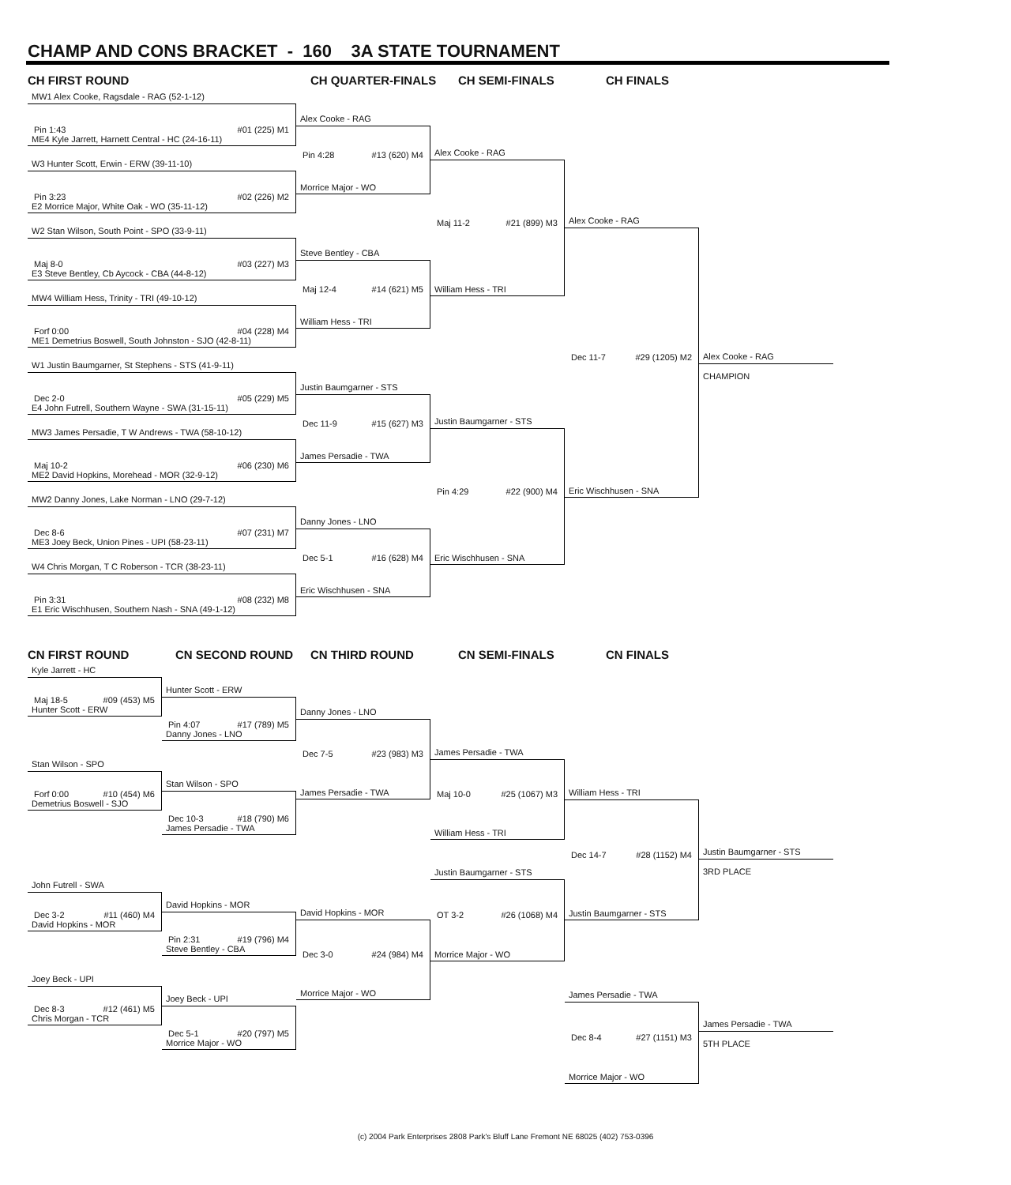CHAMP AND CONS BRACKET - 160 3A STATE TOURNAMENT
CH FIRST ROUND CH QUARTER-FINALS CH SEMI-FINALS CH FINALS
MW1 Alex Cooke, Ragsdale - RAG (52-1-12)
Pin 1:43 #01 (225) M1
ME4 Kyle Jarrett, Harnett Central - HC (24-16-11)
W3 Hunter Scott, Erwin - ERW (39-11-10)
Pin 3:23 #02 (226) M2
E2 Morrice Major, White Oak - WO (35-11-12)
W2 Stan Wilson, South Point - SPO (33-9-11)
Maj 8-0 #03 (227) M3
E3 Steve Bentley, Cb Aycock - CBA (44-8-12)
MW4 William Hess, Trinity - TRI (49-10-12)
Forf 0:00 #04 (228) M4
ME1 Demetrius Boswell, South Johnston - SJO (42-8-11)
W1 Justin Baumgarner, St Stephens - STS (41-9-11)
Dec 2-0 #05 (229) M5
E4 John Futrell, Southern Wayne - SWA (31-15-11)
MW3 James Persadie, T W Andrews - TWA (58-10-12)
Maj 10-2 #06 (230) M6
ME2 David Hopkins, Morehead - MOR (32-9-12)
MW2 Danny Jones, Lake Norman - LNO (29-7-12)
Dec 8-6 #07 (231) M7
ME3 Joey Beck, Union Pines - UPI (58-23-11)
W4 Chris Morgan, T C Roberson - TCR (38-23-11)
Pin 3:31 #08 (232) M8
E1 Eric Wischhusen, Southern Nash - SNA (49-1-12)
Alex Cooke - RAG
Pin 4:28 #13 (620) M4
Morrice Major - WO
Steve Bentley - CBA
Maj 12-4 #14 (621) M5
William Hess - TRI
Justin Baumgarner - STS
Dec 11-9 #15 (627) M3
James Persadie - TWA
Danny Jones - LNO
Dec 5-1 #16 (628) M4
Eric Wischhusen - SNA
Alex Cooke - RAG
Maj 11-2 #21 (899) M3
William Hess - TRI
Justin Baumgarner - STS
Pin 4:29 #22 (900) M4
Eric Wischhusen - SNA
Alex Cooke - RAG
Dec 11-7 #29 (1205) M2
Eric Wischhusen - SNA
Alex Cooke - RAG
CHAMPION
CN FIRST ROUND CN SECOND ROUND CN THIRD ROUND CN SEMI-FINALS CN FINALS
Kyle Jarrett - HC
Maj 18-5 #09 (453) M5
Hunter Scott - ERW
Stan Wilson - SPO
Forf 0:00 #10 (454) M6
Demetrius Boswell - SJO
John Futrell - SWA
Dec 3-2 #11 (460) M4
David Hopkins - MOR
Joey Beck - UPI
Dec 8-3 #12 (461) M5
Chris Morgan - TCR
Hunter Scott - ERW
Pin 4:07 #17 (789) M5
Danny Jones - LNO
Stan Wilson - SPO
Dec 10-3 #18 (790) M6
James Persadie - TWA
David Hopkins - MOR
Pin 2:31 #19 (796) M4
Steve Bentley - CBA
Joey Beck - UPI
Dec 5-1 #20 (797) M5
Morrice Major - WO
Danny Jones - LNO
Dec 7-5 #23 (983) M3
James Persadie - TWA
David Hopkins - MOR
Dec 3-0 #24 (984) M4
Morrice Major - WO
James Persadie - TWA
Maj 10-0 #25 (1067) M3
William Hess - TRI
Justin Baumgarner - STS
OT 3-2 #26 (1068) M4
Morrice Major - WO
William Hess - TRI
Dec 14-7 #28 (1152) M4
Justin Baumgarner - STS
James Persadie - TWA
Dec 8-4 #27 (1151) M3
Morrice Major - WO
Justin Baumgarner - STS
3RD PLACE
James Persadie - TWA
5TH PLACE
(c) 2004 Park Enterprises 2808 Park's Bluff Lane Fremont NE 68025 (402) 753-0396